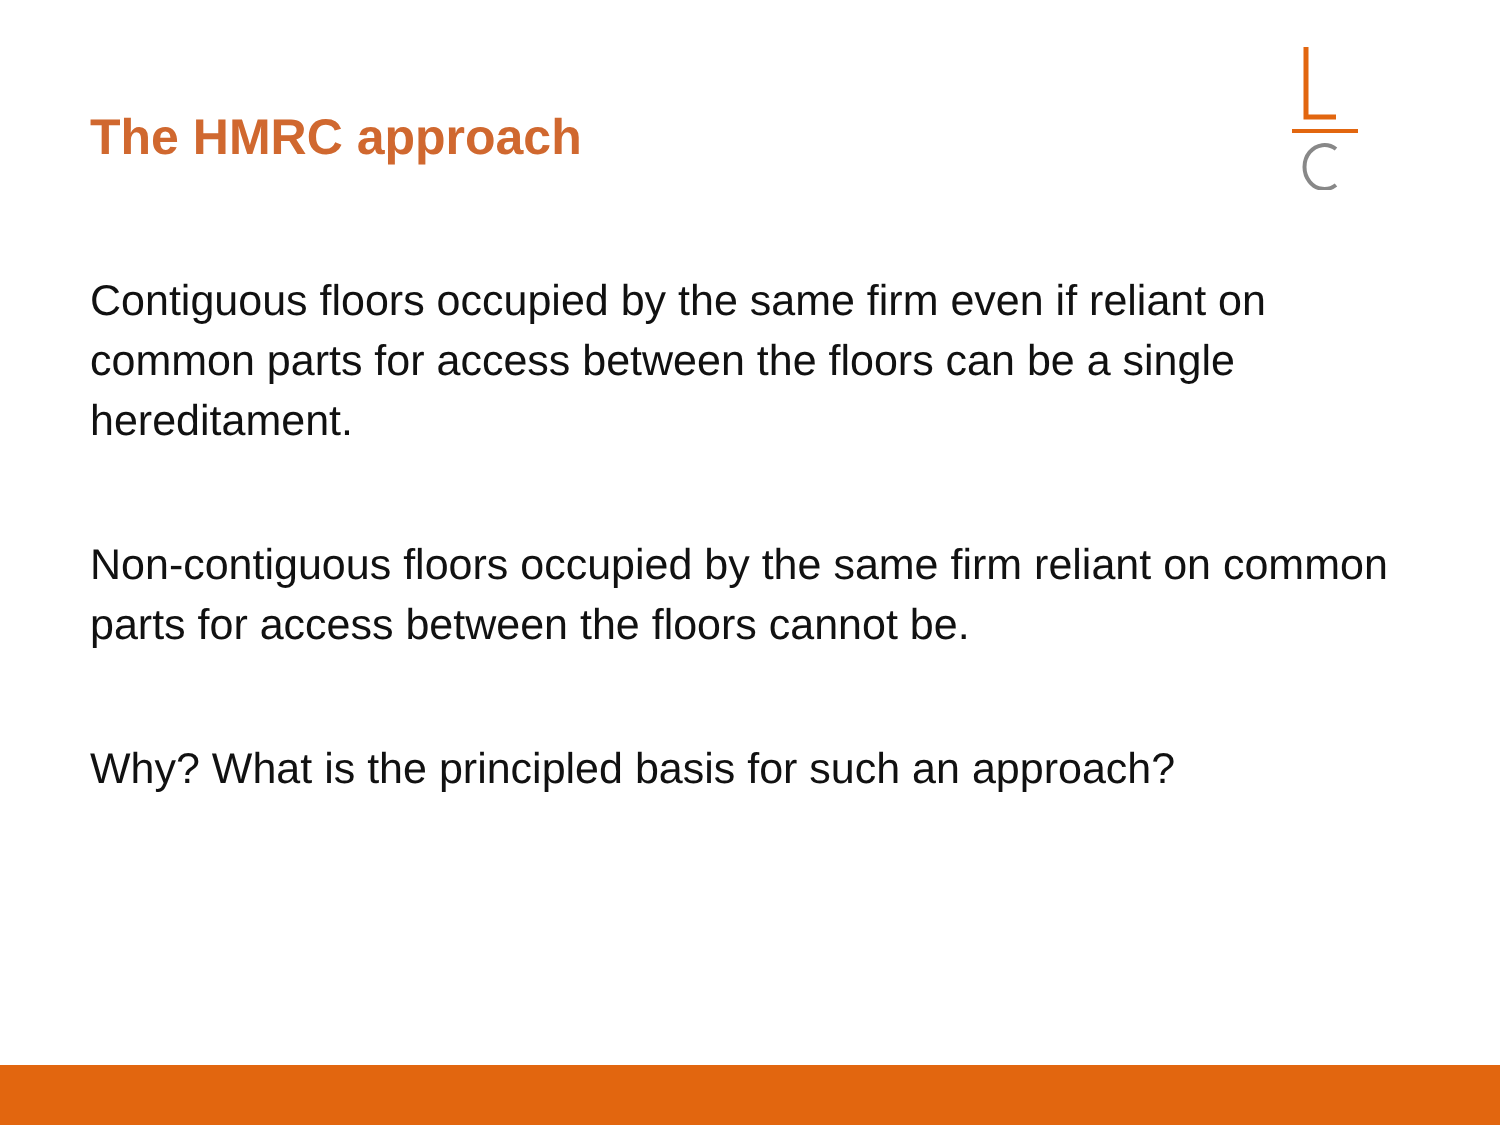The HMRC approach
Contiguous floors occupied by the same firm even if reliant on common parts for access between the floors can be a single hereditament.
Non-contiguous floors occupied by the same firm reliant on common parts for access between the floors cannot be.
Why? What is the principled basis for such an approach?